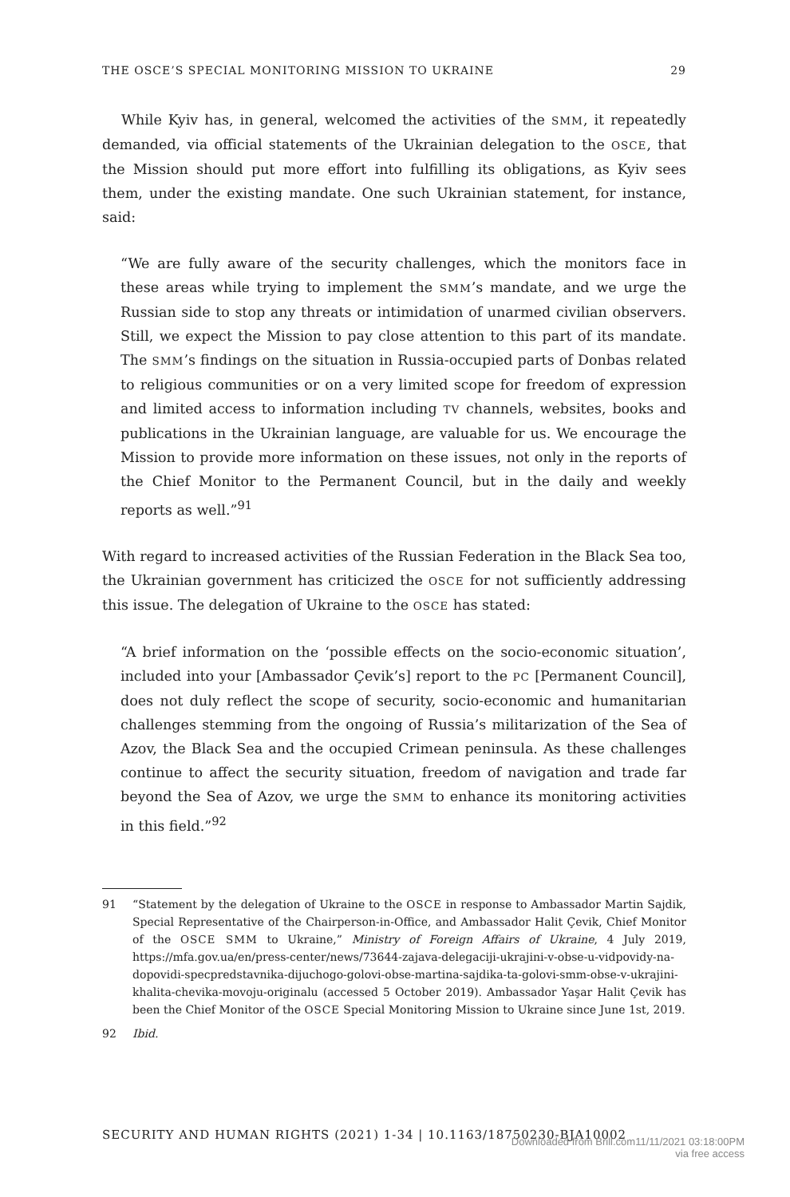THE OSCE’S SPECIAL MONITORING MISSION TO UKRAINE 29
While Kyiv has, in general, welcomed the activities of the SMM, it repeatedly demanded, via official statements of the Ukrainian delegation to the OSCE, that the Mission should put more effort into fulfilling its obligations, as Kyiv sees them, under the existing mandate. One such Ukrainian statement, for instance, said:
“We are fully aware of the security challenges, which the monitors face in these areas while trying to implement the SMM’s mandate, and we urge the Russian side to stop any threats or intimidation of unarmed civilian observers. Still, we expect the Mission to pay close attention to this part of its mandate. The SMM’s findings on the situation in Russia-occupied parts of Donbas related to religious communities or on a very limited scope for freedom of expression and limited access to information including TV channels, websites, books and publications in the Ukrainian language, are valuable for us. We encourage the Mission to provide more information on these issues, not only in the reports of the Chief Monitor to the Permanent Council, but in the daily and weekly reports as well.”<sup>91</sup>
With regard to increased activities of the Russian Federation in the Black Sea too, the Ukrainian government has criticized the OSCE for not sufficiently addressing this issue. The delegation of Ukraine to the OSCE has stated:
“A brief information on the ‘possible effects on the socio-economic situation’, included into your [Ambassador Çevik’s] report to the PC [Permanent Council], does not duly reflect the scope of security, socio-economic and humanitarian challenges stemming from the ongoing of Russia’s militarization of the Sea of Azov, the Black Sea and the occupied Crimean peninsula. As these challenges continue to affect the security situation, freedom of navigation and trade far beyond the Sea of Azov, we urge the SMM to enhance its monitoring activities in this field.”<sup>92</sup>
91 “Statement by the delegation of Ukraine to the OSCE in response to Ambassador Martin Sajdik, Special Representative of the Chairperson-in-Office, and Ambassador Halit Çevik, Chief Monitor of the OSCE SMM to Ukraine,” Ministry of Foreign Affairs of Ukraine, 4 July 2019, https://mfa.gov.ua/en/press-center/news/73644-zajava-delegaciji-ukrajini-v-obse-u-vidpovidy-na-dopovidi-specpredstavnika-dijuchogo-golovi-obse-martina-sajdika-ta-golovi-smm-obse-v-ukrajini-khalita-chevika-movoju-originalu (accessed 5 October 2019). Ambassador Yaşar Halit Çevik has been the Chief Monitor of the OSCE Special Monitoring Mission to Ukraine since June 1st, 2019.
92 Ibid.
SECURITY AND HUMAN RIGHTS (2021) 1-34 | 10.1163/18750230-BJA10002
Downloaded from Brill.com11/11/2021 03:18:00PM
via free access